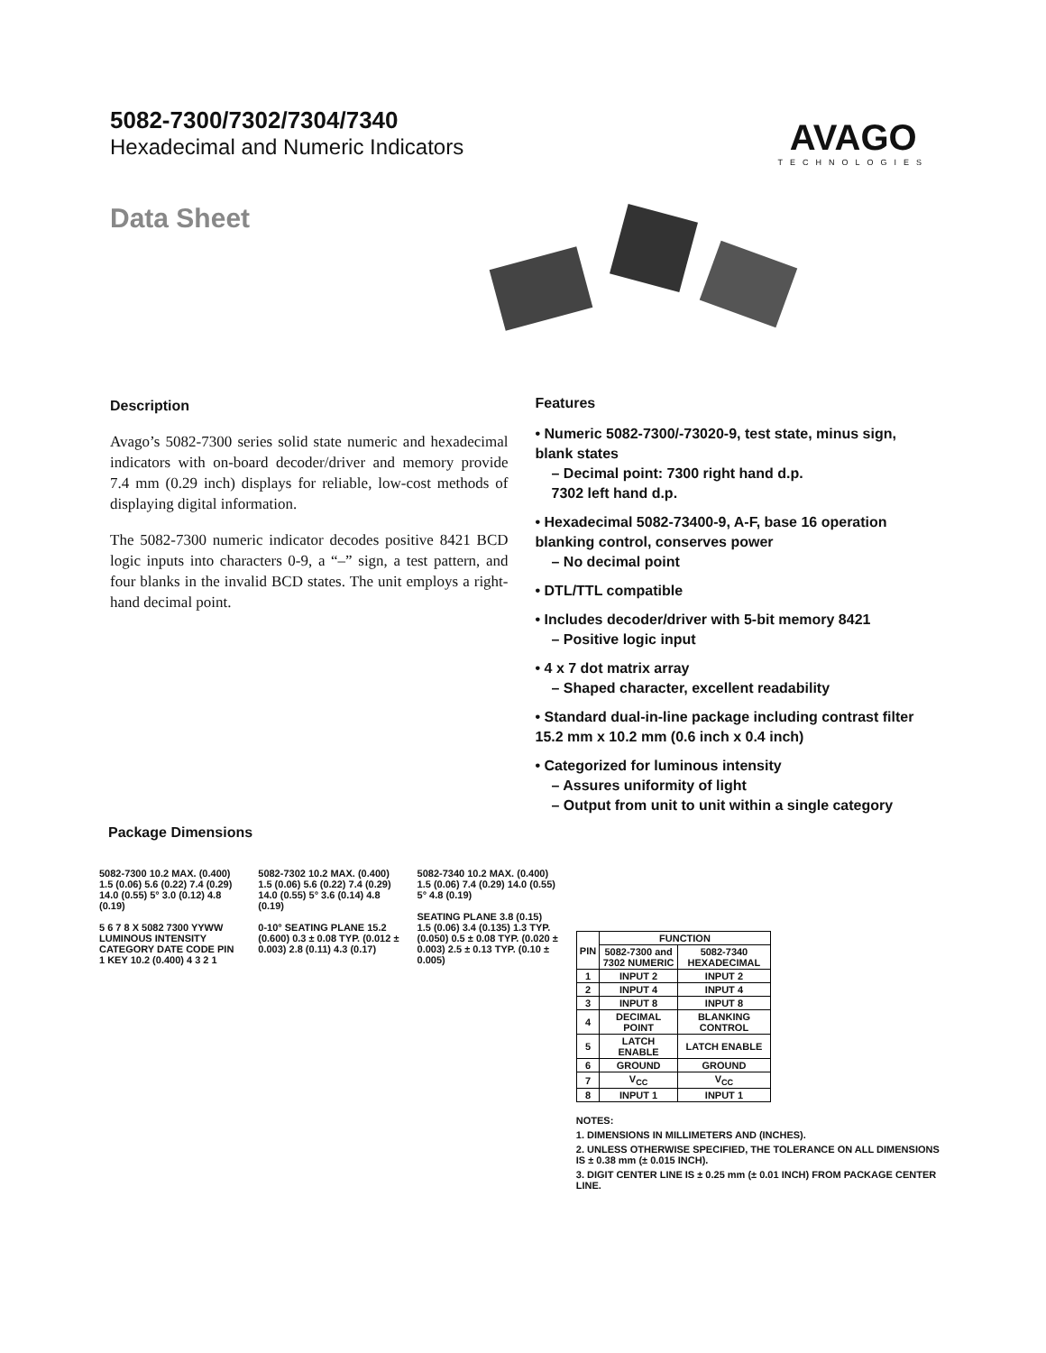5082-7300/7302/7304/7340
Hexadecimal and Numeric Indicators
Data Sheet
AVAGO
TECHNOLOGIES
Description
Avago’s 5082-7300 series solid state numeric and hexadecimal indicators with on-board decoder/driver and memory provide 7.4 mm (0.29 inch) displays for reliable, low-cost methods of displaying digital information.
The 5082-7300 numeric indicator decodes positive 8421 BCD logic inputs into characters 0-9, a “–” sign, a test pattern, and four blanks in the invalid BCD states. The unit employs a right-hand decimal point.
Features
• Numeric 5082-7300/-73020-9, test state, minus sign, blank states
– Decimal point: 7300 right hand d.p.
7302 left hand d.p.
• Hexadecimal 5082-73400-9, A-F, base 16 operation blanking control, conserves power
– No decimal point
• DTL/TTL compatible
• Includes decoder/driver with 5-bit memory 8421
– Positive logic input
• 4 x 7 dot matrix array
– Shaped character, excellent readability
• Standard dual-in-line package including contrast filter 15.2 mm x 10.2 mm (0.6 inch x 0.4 inch)
• Categorized for luminous intensity
– Assures uniformity of light
– Output from unit to unit within a single category
Package Dimensions
5082-7300 10.2 MAX. (0.400) 1.5 (0.06) 5.6 (0.22) 7.4 (0.29) 14.0 (0.55) 5° 3.0 (0.12) 4.8 (0.19)
5 6 7 8 X 5082 7300 YYWW LUMINOUS INTENSITY CATEGORY DATE CODE PIN 1 KEY 10.2 (0.400) 4 3 2 1
5082-7302 10.2 MAX. (0.400) 1.5 (0.06) 5.6 (0.22) 7.4 (0.29) 14.0 (0.55) 5° 3.6 (0.14) 4.8 (0.19)
0-10° SEATING PLANE 15.2 (0.600) 0.3 ± 0.08 TYP. (0.012 ± 0.003) 2.8 (0.11) 4.3 (0.17)
5082-7340 10.2 MAX. (0.400) 1.5 (0.06) 7.4 (0.29) 14.0 (0.55) 5° 4.8 (0.19)
SEATING PLANE 3.8 (0.15) 1.5 (0.06) 3.4 (0.135) 1.3 TYP. (0.050) 0.5 ± 0.08 TYP. (0.020 ± 0.003) 2.5 ± 0.13 TYP. (0.10 ± 0.005)
| PIN | FUNCTION | |
| --- | --- | --- |
| | 5082-7300 and 7302 NUMERIC | 5082-7340 HEXADECIMAL |
| 1 | INPUT 2 | INPUT 2 |
| 2 | INPUT 4 | INPUT 4 |
| 3 | INPUT 8 | INPUT 8 |
| 4 | DECIMAL POINT | BLANKING CONTROL |
| 5 | LATCH ENABLE | LATCH ENABLE |
| 6 | GROUND | GROUND |
| 7 | V<sub>CC</sub> | V<sub>CC</sub> |
| 8 | INPUT 1 | INPUT 1 |
NOTES:
1. DIMENSIONS IN MILLIMETERS AND (INCHES).
2. UNLESS OTHERWISE SPECIFIED, THE TOLERANCE ON ALL DIMENSIONS IS ± 0.38 mm (± 0.015 INCH).
3. DIGIT CENTER LINE IS ± 0.25 mm (± 0.01 INCH) FROM PACKAGE CENTER LINE.